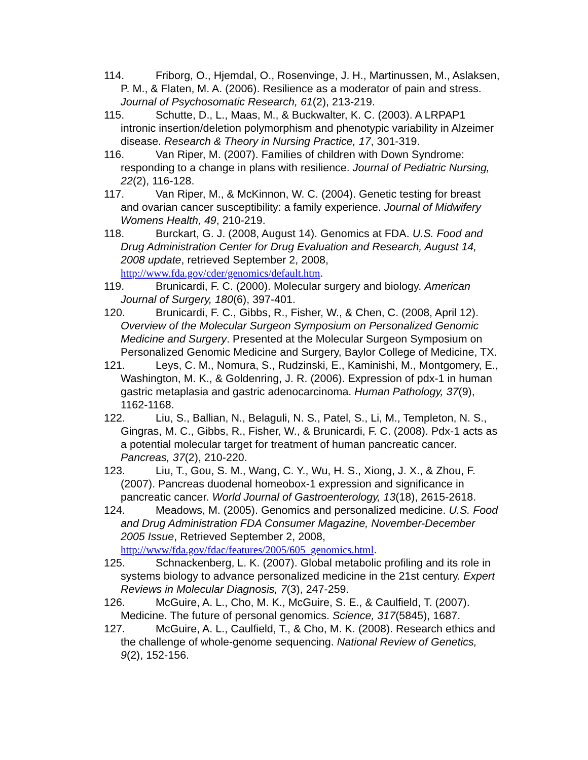114. Friborg, O., Hjemdal, O., Rosenvinge, J. H., Martinussen, M., Aslaksen, P. M., & Flaten, M. A. (2006). Resilience as a moderator of pain and stress. Journal of Psychosomatic Research, 61(2), 213-219.
115. Schutte, D., L., Maas, M., & Buckwalter, K. C. (2003). A LRPAP1 intronic insertion/deletion polymorphism and phenotypic variability in Alzeimer disease. Research & Theory in Nursing Practice, 17, 301-319.
116. Van Riper, M. (2007). Families of children with Down Syndrome: responding to a change in plans with resilience. Journal of Pediatric Nursing, 22(2), 116-128.
117. Van Riper, M., & McKinnon, W. C. (2004). Genetic testing for breast and ovarian cancer susceptibility: a family experience. Journal of Midwifery Womens Health, 49, 210-219.
118. Burckart, G. J. (2008, August 14). Genomics at FDA. U.S. Food and Drug Administration Center for Drug Evaluation and Research, August 14, 2008 update, retrieved September 2, 2008, http://www.fda.gov/cder/genomics/default.htm.
119. Brunicardi, F. C. (2000). Molecular surgery and biology. American Journal of Surgery, 180(6), 397-401.
120. Brunicardi, F. C., Gibbs, R., Fisher, W., & Chen, C. (2008, April 12). Overview of the Molecular Surgeon Symposium on Personalized Genomic Medicine and Surgery. Presented at the Molecular Surgeon Symposium on Personalized Genomic Medicine and Surgery, Baylor College of Medicine, TX.
121. Leys, C. M., Nomura, S., Rudzinski, E., Kaminishi, M., Montgomery, E., Washington, M. K., & Goldenring, J. R. (2006). Expression of pdx-1 in human gastric metaplasia and gastric adenocarcinoma. Human Pathology, 37(9), 1162-1168.
122. Liu, S., Ballian, N., Belaguli, N. S., Patel, S., Li, M., Templeton, N. S., Gingras, M. C., Gibbs, R., Fisher, W., & Brunicardi, F. C. (2008). Pdx-1 acts as a potential molecular target for treatment of human pancreatic cancer. Pancreas, 37(2), 210-220.
123. Liu, T., Gou, S. M., Wang, C. Y., Wu, H. S., Xiong, J. X., & Zhou, F. (2007). Pancreas duodenal homeobox-1 expression and significance in pancreatic cancer. World Journal of Gastroenterology, 13(18), 2615-2618.
124. Meadows, M. (2005). Genomics and personalized medicine. U.S. Food and Drug Administration FDA Consumer Magazine, November-December 2005 Issue, Retrieved September 2, 2008, http://www/fda.gov/fdac/features/2005/605_genomics.html.
125. Schnackenberg, L. K. (2007). Global metabolic profiling and its role in systems biology to advance personalized medicine in the 21st century. Expert Reviews in Molecular Diagnosis, 7(3), 247-259.
126. McGuire, A. L., Cho, M. K., McGuire, S. E., & Caulfield, T. (2007). Medicine. The future of personal genomics. Science, 317(5845), 1687.
127. McGuire, A. L., Caulfield, T., & Cho, M. K. (2008). Research ethics and the challenge of whole-genome sequencing. National Review of Genetics, 9(2), 152-156.